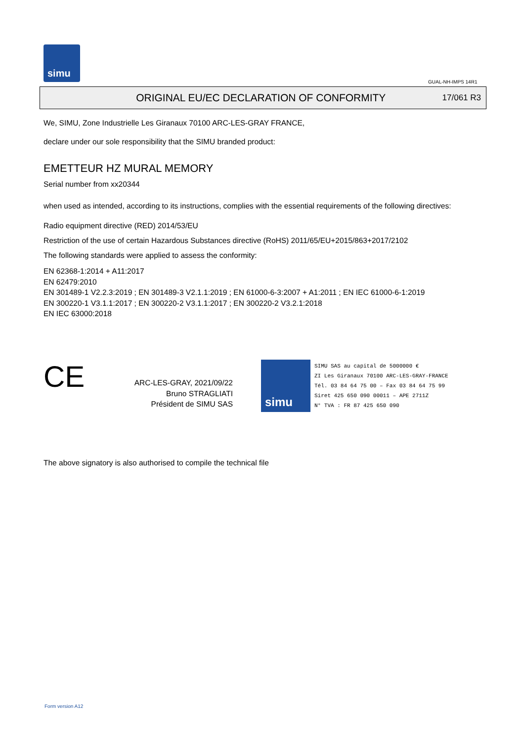simu
GUAL-NH-IMPS 14R1
ORIGINAL EU/EC DECLARATION OF CONFORMITY
17/061 R3
We, SIMU, Zone Industrielle Les Giranaux 70100 ARC-LES-GRAY FRANCE,
declare under our sole responsibility that the SIMU branded product:
EMETTEUR HZ MURAL MEMORY
Serial number from xx20344
when used as intended, according to its instructions, complies with the essential requirements of the following directives:
Radio equipment directive (RED) 2014/53/EU
Restriction of the use of certain Hazardous Substances directive (RoHS) 2011/65/EU+2015/863+2017/2102
The following standards were applied to assess the conformity:
EN 62368-1:2014 + A11:2017
EN 62479:2010
EN 301489-1 V2.2.3:2019 ; EN 301489-3 V2.1.1:2019 ; EN 61000-6-3:2007 + A1:2011 ; EN IEC 61000-6-1:2019
EN 300220-1 V3.1.1:2017 ; EN 300220-2 V3.1.1:2017 ; EN 300220-2 V3.2.1:2018
EN IEC 63000:2018
CE
ARC-LES-GRAY, 2021/09/22
Bruno STRAGLIATI
Président de SIMU SAS
simu
SIMU SAS au capital de 5000000 €
ZI Les Giranaux 70100 ARC-LES-GRAY-FRANCE
Tél. 03 84 64 75 00 – Fax 03 84 64 75 99
Siret 425 650 090 00011 – APE 2711Z
N° TVA : FR 87 425 650 090
The above signatory is also authorised to compile the technical file
Form version A12